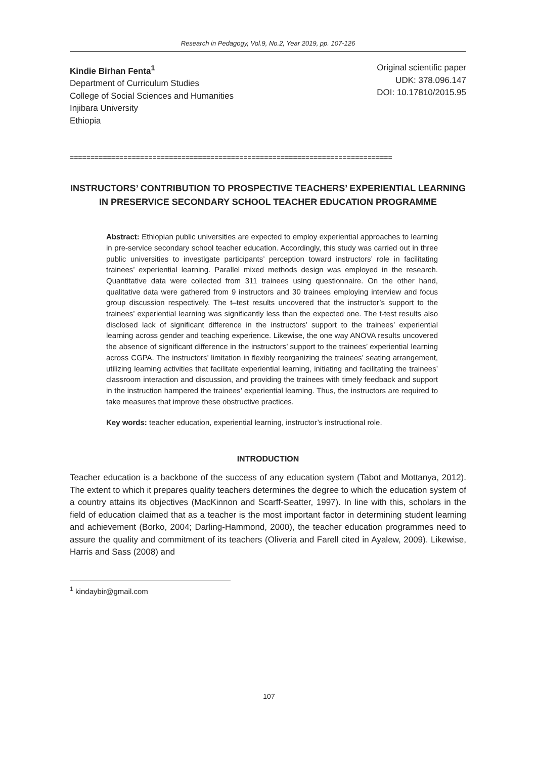Research in Pedagogy, Vol.9, No.2, Year 2019, pp. 107-126
Kindie Birhan Fenta<sup>1</sup>
Department of Curriculum Studies
College of Social Sciences and Humanities
Injibara University
Ethiopia
Original scientific paper
UDK: 378.096.147
DOI: 10.17810/2015.95
==============================================================================
INSTRUCTORS’ CONTRIBUTION TO PROSPECTIVE TEACHERS’ EXPERIENTIAL LEARNING IN PRESERVICE SECONDARY SCHOOL TEACHER EDUCATION PROGRAMME
Abstract: Ethiopian public universities are expected to employ experiential approaches to learning in pre-service secondary school teacher education. Accordingly, this study was carried out in three public universities to investigate participants’ perception toward instructors’ role in facilitating trainees’ experiential learning. Parallel mixed methods design was employed in the research. Quantitative data were collected from 311 trainees using questionnaire. On the other hand, qualitative data were gathered from 9 instructors and 30 trainees employing interview and focus group discussion respectively. The t–test results uncovered that the instructor’s support to the trainees’ experiential learning was significantly less than the expected one. The t-test results also disclosed lack of significant difference in the instructors’ support to the trainees’ experiential learning across gender and teaching experience. Likewise, the one way ANOVA results uncovered the absence of significant difference in the instructors’ support to the trainees’ experiential learning across CGPA. The instructors’ limitation in flexibly reorganizing the trainees’ seating arrangement, utilizing learning activities that facilitate experiential learning, initiating and facilitating the trainees’ classroom interaction and discussion, and providing the trainees with timely feedback and support in the instruction hampered the trainees’ experiential learning. Thus, the instructors are required to take measures that improve these obstructive practices.
Key words: teacher education, experiential learning, instructor’s instructional role.
INTRODUCTION
Teacher education is a backbone of the success of any education system (Tabot and Mottanya, 2012). The extent to which it prepares quality teachers determines the degree to which the education system of a country attains its objectives (MacKinnon and Scarff-Seatter, 1997). In line with this, scholars in the field of education claimed that as a teacher is the most important factor in determining student learning and achievement (Borko, 2004; Darling-Hammond, 2000), the teacher education programmes need to assure the quality and commitment of its teachers (Oliveria and Farell cited in Ayalew, 2009). Likewise, Harris and Sass (2008) and
<sup>1</sup> kindaybir@gmail.com
107